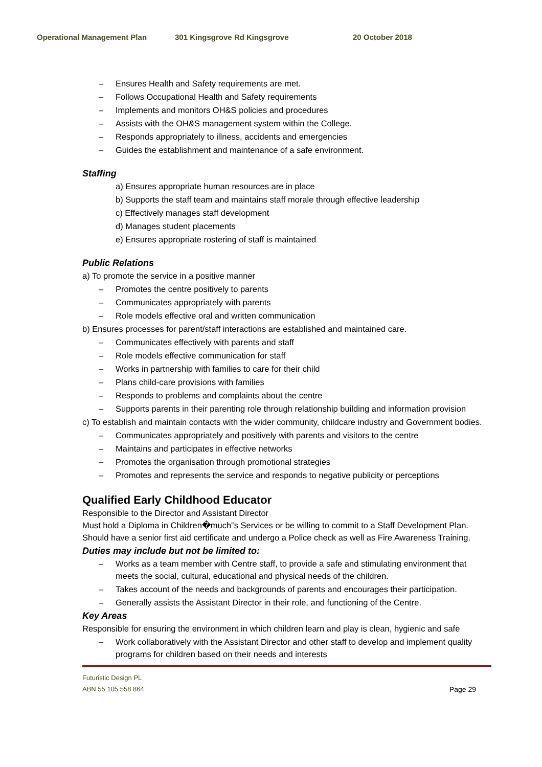Operational Management Plan 301 Kingsgrove Rd Kingsgrove 20 October 2018
– Ensures Health and Safety requirements are met.
– Follows Occupational Health and Safety requirements
– Implements and monitors OH&S policies and procedures
– Assists with the OH&S management system within the College.
– Responds appropriately to illness, accidents and emergencies
– Guides the establishment and maintenance of a safe environment.
Staffing
a) Ensures appropriate human resources are in place
b) Supports the staff team and maintains staff morale through effective leadership
c) Effectively manages staff development
d) Manages student placements
e) Ensures appropriate rostering of staff is maintained
Public Relations
a) To promote the service in a positive manner
– Promotes the centre positively to parents
– Communicates appropriately with parents
– Role models effective oral and written communication
b) Ensures processes for parent/staff interactions are established and maintained care.
– Communicates effectively with parents and staff
– Role models effective communication for staff
– Works in partnership with families to care for their child
– Plans child-care provisions with families
– Responds to problems and complaints about the centre
– Supports parents in their parenting role through relationship building and information provision
c) To establish and maintain contacts with the wider community, childcare industry and Government bodies.
– Communicates appropriately and positively with parents and visitors to the centre
– Maintains and participates in effective networks
– Promotes the organisation through promotional strategies
– Promotes and represents the service and responds to negative publicity or perceptions
Qualified Early Childhood Educator
Responsible to the Director and Assistant Director
Must hold a Diploma in Children�much‟s Services or be willing to commit to a Staff Development Plan.
Should have a senior first aid certificate and undergo a Police check as well as Fire Awareness Training.
Duties may include but not be limited to:
– Works as a team member with Centre staff, to provide a safe and stimulating environment that meets the social, cultural, educational and physical needs of the children.
– Takes account of the needs and backgrounds of parents and encourages their participation.
– Generally assists the Assistant Director in their role, and functioning of the Centre.
Key Areas
Responsible for ensuring the environment in which children learn and play is clean, hygienic and safe
– Work collaboratively with the Assistant Director and other staff to develop and implement quality programs for children based on their needs and interests
Futuristic Design PL
ABN 55 105 558 864 Page 29